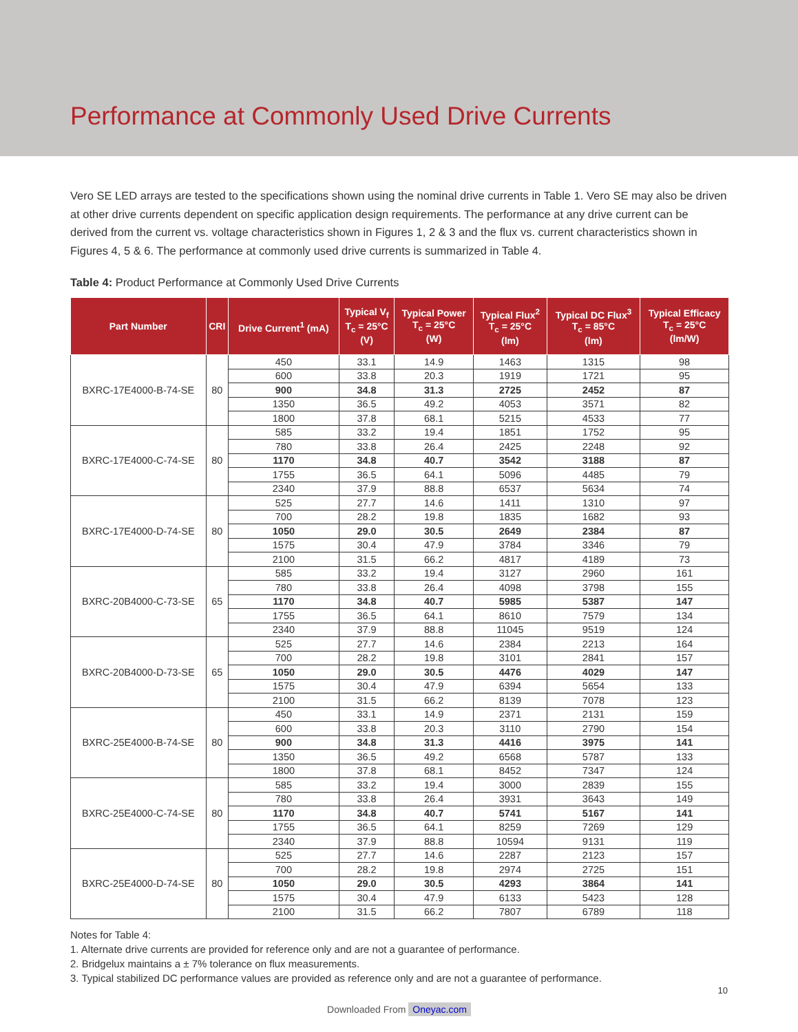Performance at Commonly Used Drive Currents
Vero SE LED arrays are tested to the specifications shown using the nominal drive currents in Table 1. Vero SE may also be driven at other drive currents dependent on specific application design requirements. The performance at any drive current can be derived from the current vs. voltage characteristics shown in Figures 1, 2 & 3 and the flux vs. current characteristics shown in Figures 4, 5 & 6. The performance at commonly used drive currents is summarized in Table 4.
Table 4: Product Performance at Commonly Used Drive Currents
| Part Number | CRI | Drive Current<sup>1</sup> (mA) | Typical V<sub>f</sub> T<sub>c</sub> = 25°C (V) | Typical Power T<sub>c</sub> = 25°C (W) | Typical Flux<sup>2</sup> T<sub>c</sub> = 25°C (lm) | Typical DC Flux<sup>3</sup> T<sub>c</sub> = 85°C (lm) | Typical Efficacy T<sub>c</sub> = 25°C (lm/W) |
| --- | --- | --- | --- | --- | --- | --- | --- |
| BXRC-17E4000-B-74-SE | 80 | 450 | 33.1 | 14.9 | 1463 | 1315 | 98 |
| | | 600 | 33.8 | 20.3 | 1919 | 1721 | 95 |
| | | 900 | 34.8 | 31.3 | 2725 | 2452 | 87 |
| | | 1350 | 36.5 | 49.2 | 4053 | 3571 | 82 |
| | | 1800 | 37.8 | 68.1 | 5215 | 4533 | 77 |
| BXRC-17E4000-C-74-SE | 80 | 585 | 33.2 | 19.4 | 1851 | 1752 | 95 |
| | | 780 | 33.8 | 26.4 | 2425 | 2248 | 92 |
| | | 1170 | 34.8 | 40.7 | 3542 | 3188 | 87 |
| | | 1755 | 36.5 | 64.1 | 5096 | 4485 | 79 |
| | | 2340 | 37.9 | 88.8 | 6537 | 5634 | 74 |
| BXRC-17E4000-D-74-SE | 80 | 525 | 27.7 | 14.6 | 1411 | 1310 | 97 |
| | | 700 | 28.2 | 19.8 | 1835 | 1682 | 93 |
| | | 1050 | 29.0 | 30.5 | 2649 | 2384 | 87 |
| | | 1575 | 30.4 | 47.9 | 3784 | 3346 | 79 |
| | | 2100 | 31.5 | 66.2 | 4817 | 4189 | 73 |
| BXRC-20B4000-C-73-SE | 65 | 585 | 33.2 | 19.4 | 3127 | 2960 | 161 |
| | | 780 | 33.8 | 26.4 | 4098 | 3798 | 155 |
| | | 1170 | 34.8 | 40.7 | 5985 | 5387 | 147 |
| | | 1755 | 36.5 | 64.1 | 8610 | 7579 | 134 |
| | | 2340 | 37.9 | 88.8 | 11045 | 9519 | 124 |
| BXRC-20B4000-D-73-SE | 65 | 525 | 27.7 | 14.6 | 2384 | 2213 | 164 |
| | | 700 | 28.2 | 19.8 | 3101 | 2841 | 157 |
| | | 1050 | 29.0 | 30.5 | 4476 | 4029 | 147 |
| | | 1575 | 30.4 | 47.9 | 6394 | 5654 | 133 |
| | | 2100 | 31.5 | 66.2 | 8139 | 7078 | 123 |
| BXRC-25E4000-B-74-SE | 80 | 450 | 33.1 | 14.9 | 2371 | 2131 | 159 |
| | | 600 | 33.8 | 20.3 | 3110 | 2790 | 154 |
| | | 900 | 34.8 | 31.3 | 4416 | 3975 | 141 |
| | | 1350 | 36.5 | 49.2 | 6568 | 5787 | 133 |
| | | 1800 | 37.8 | 68.1 | 8452 | 7347 | 124 |
| BXRC-25E4000-C-74-SE | 80 | 585 | 33.2 | 19.4 | 3000 | 2839 | 155 |
| | | 780 | 33.8 | 26.4 | 3931 | 3643 | 149 |
| | | 1170 | 34.8 | 40.7 | 5741 | 5167 | 141 |
| | | 1755 | 36.5 | 64.1 | 8259 | 7269 | 129 |
| | | 2340 | 37.9 | 88.8 | 10594 | 9131 | 119 |
| BXRC-25E4000-D-74-SE | 80 | 525 | 27.7 | 14.6 | 2287 | 2123 | 157 |
| | | 700 | 28.2 | 19.8 | 2974 | 2725 | 151 |
| | | 1050 | 29.0 | 30.5 | 4293 | 3864 | 141 |
| | | 1575 | 30.4 | 47.9 | 6133 | 5423 | 128 |
| | | 2100 | 31.5 | 66.2 | 7807 | 6789 | 118 |
Notes for Table 4:
1. Alternate drive currents are provided for reference only and are not a guarantee of performance.
2. Bridgelux maintains a ± 7% tolerance on flux measurements.
3. Typical stabilized DC performance values are provided as reference only and are not a guarantee of performance.
10
Downloaded From Oneyac.com